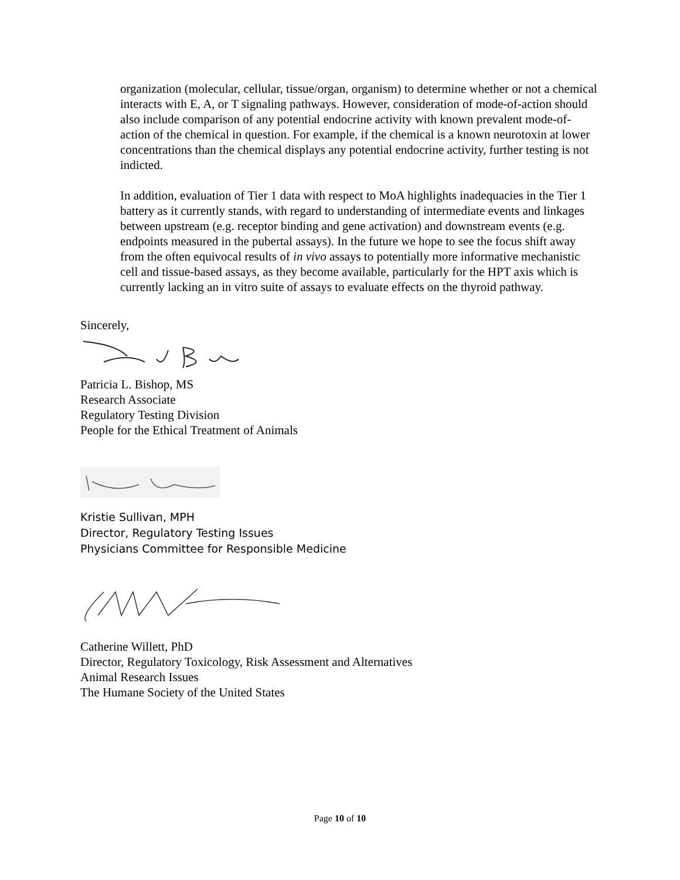organization (molecular, cellular, tissue/organ, organism) to determine whether or not a chemical interacts with E, A, or T signaling pathways. However, consideration of mode-of-action should also include comparison of any potential endocrine activity with known prevalent mode-of-action of the chemical in question. For example, if the chemical is a known neurotoxin at lower concentrations than the chemical displays any potential endocrine activity, further testing is not indicted.
In addition, evaluation of Tier 1 data with respect to MoA highlights inadequacies in the Tier 1 battery as it currently stands, with regard to understanding of intermediate events and linkages between upstream (e.g. receptor binding and gene activation) and downstream events (e.g. endpoints measured in the pubertal assays). In the future we hope to see the focus shift away from the often equivocal results of in vivo assays to potentially more informative mechanistic cell and tissue-based assays, as they become available, particularly for the HPT axis which is currently lacking an in vitro suite of assays to evaluate effects on the thyroid pathway.
Sincerely,
Patricia L. Bishop, MS
Research Associate
Regulatory Testing Division
People for the Ethical Treatment of Animals
Kristie Sullivan, MPH
Director, Regulatory Testing Issues
Physicians Committee for Responsible Medicine
Catherine Willett, PhD
Director, Regulatory Toxicology, Risk Assessment and Alternatives
Animal Research Issues
The Humane Society of the United States
Page 10 of 10